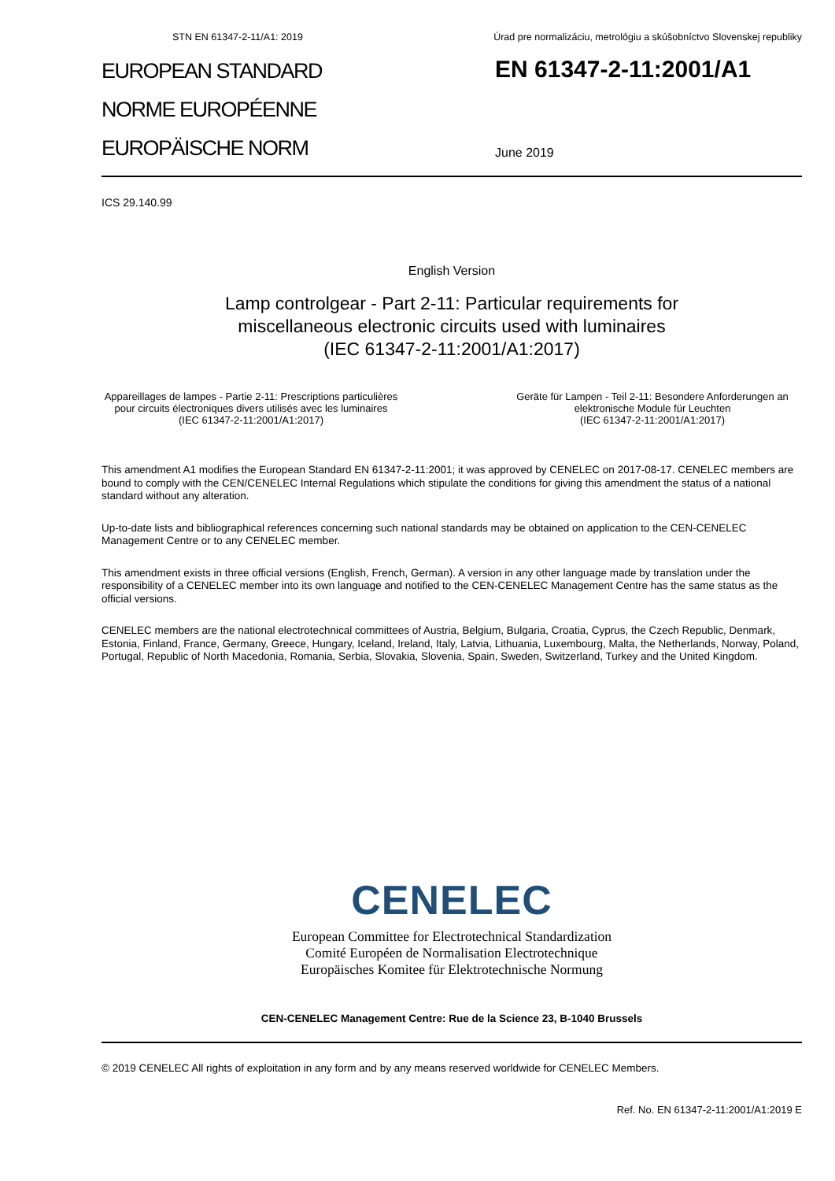STN EN 61347-2-11/A1: 2019 Úrad pre normalizáciu, metrológiu a skúšobníctvo Slovenskej republiky
EUROPEAN STANDARD
NORME EUROPÉENNE
EUROPÄISCHE NORM
EN 61347-2-11:2001/A1
June 2019
ICS 29.140.99
English Version
Lamp controlgear - Part 2-11: Particular requirements for
miscellaneous electronic circuits used with luminaires
(IEC 61347-2-11:2001/A1:2017)
Appareillages de lampes - Partie 2-11: Prescriptions particulières pour circuits électroniques divers utilisés avec les luminaires
(IEC 61347-2-11:2001/A1:2017)
Geräte für Lampen - Teil 2-11: Besondere Anforderungen an elektronische Module für Leuchten
(IEC 61347-2-11:2001/A1:2017)
This amendment A1 modifies the European Standard EN 61347-2-11:2001; it was approved by CENELEC on 2017-08-17. CENELEC members are bound to comply with the CEN/CENELEC Internal Regulations which stipulate the conditions for giving this amendment the status of a national standard without any alteration.
Up-to-date lists and bibliographical references concerning such national standards may be obtained on application to the CEN-CENELEC Management Centre or to any CENELEC member.
This amendment exists in three official versions (English, French, German). A version in any other language made by translation under the responsibility of a CENELEC member into its own language and notified to the CEN-CENELEC Management Centre has the same status as the official versions.
CENELEC members are the national electrotechnical committees of Austria, Belgium, Bulgaria, Croatia, Cyprus, the Czech Republic, Denmark, Estonia, Finland, France, Germany, Greece, Hungary, Iceland, Ireland, Italy, Latvia, Lithuania, Luxembourg, Malta, the Netherlands, Norway, Poland, Portugal, Republic of North Macedonia, Romania, Serbia, Slovakia, Slovenia, Spain, Sweden, Switzerland, Turkey and the United Kingdom.
CENELEC
European Committee for Electrotechnical Standardization
Comité Européen de Normalisation Electrotechnique
Europäisches Komitee für Elektrotechnische Normung
CEN-CENELEC Management Centre: Rue de la Science 23, B-1040 Brussels
© 2019 CENELEC All rights of exploitation in any form and by any means reserved worldwide for CENELEC Members.
Ref. No. EN 61347-2-11:2001/A1:2019 E